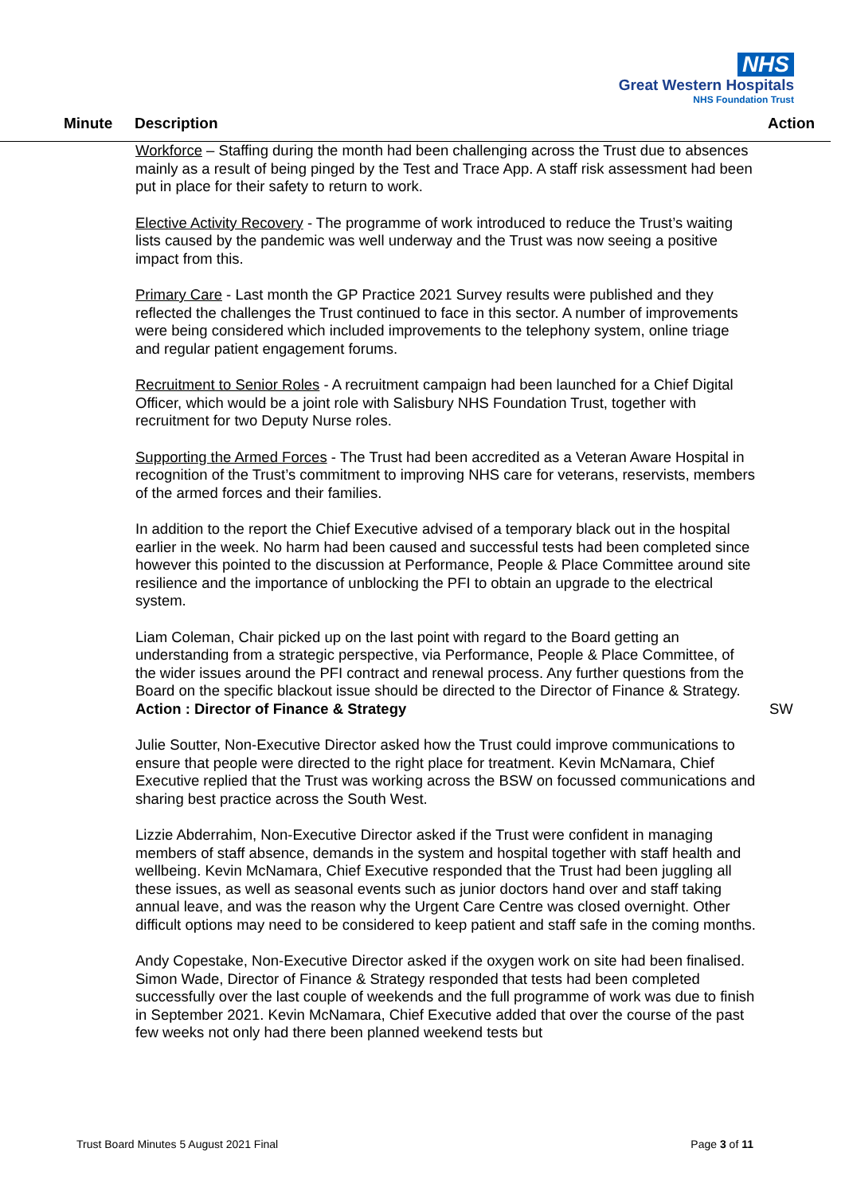NHS
Great Western Hospitals
NHS Foundation Trust
Minute Description Action
Workforce – Staffing during the month had been challenging across the Trust due to absences mainly as a result of being pinged by the Test and Trace App. A staff risk assessment had been put in place for their safety to return to work.
Elective Activity Recovery - The programme of work introduced to reduce the Trust’s waiting lists caused by the pandemic was well underway and the Trust was now seeing a positive impact from this.
Primary Care - Last month the GP Practice 2021 Survey results were published and they reflected the challenges the Trust continued to face in this sector. A number of improvements were being considered which included improvements to the telephony system, online triage and regular patient engagement forums.
Recruitment to Senior Roles - A recruitment campaign had been launched for a Chief Digital Officer, which would be a joint role with Salisbury NHS Foundation Trust, together with recruitment for two Deputy Nurse roles.
Supporting the Armed Forces - The Trust had been accredited as a Veteran Aware Hospital in recognition of the Trust’s commitment to improving NHS care for veterans, reservists, members of the armed forces and their families.
In addition to the report the Chief Executive advised of a temporary black out in the hospital earlier in the week. No harm had been caused and successful tests had been completed since however this pointed to the discussion at Performance, People & Place Committee around site resilience and the importance of unblocking the PFI to obtain an upgrade to the electrical system.
Liam Coleman, Chair picked up on the last point with regard to the Board getting an understanding from a strategic perspective, via Performance, People & Place Committee, of the wider issues around the PFI contract and renewal process. Any further questions from the Board on the specific blackout issue should be directed to the Director of Finance & Strategy.
Action : Director of Finance & Strategy SW
Julie Soutter, Non-Executive Director asked how the Trust could improve communications to ensure that people were directed to the right place for treatment. Kevin McNamara, Chief Executive replied that the Trust was working across the BSW on focussed communications and sharing best practice across the South West.
Lizzie Abderrahim, Non-Executive Director asked if the Trust were confident in managing members of staff absence, demands in the system and hospital together with staff health and wellbeing. Kevin McNamara, Chief Executive responded that the Trust had been juggling all these issues, as well as seasonal events such as junior doctors hand over and staff taking annual leave, and was the reason why the Urgent Care Centre was closed overnight. Other difficult options may need to be considered to keep patient and staff safe in the coming months.
Andy Copestake, Non-Executive Director asked if the oxygen work on site had been finalised. Simon Wade, Director of Finance & Strategy responded that tests had been completed successfully over the last couple of weekends and the full programme of work was due to finish in September 2021. Kevin McNamara, Chief Executive added that over the course of the past few weeks not only had there been planned weekend tests but
Trust Board Minutes 5 August 2021 Final Page 3 of 11